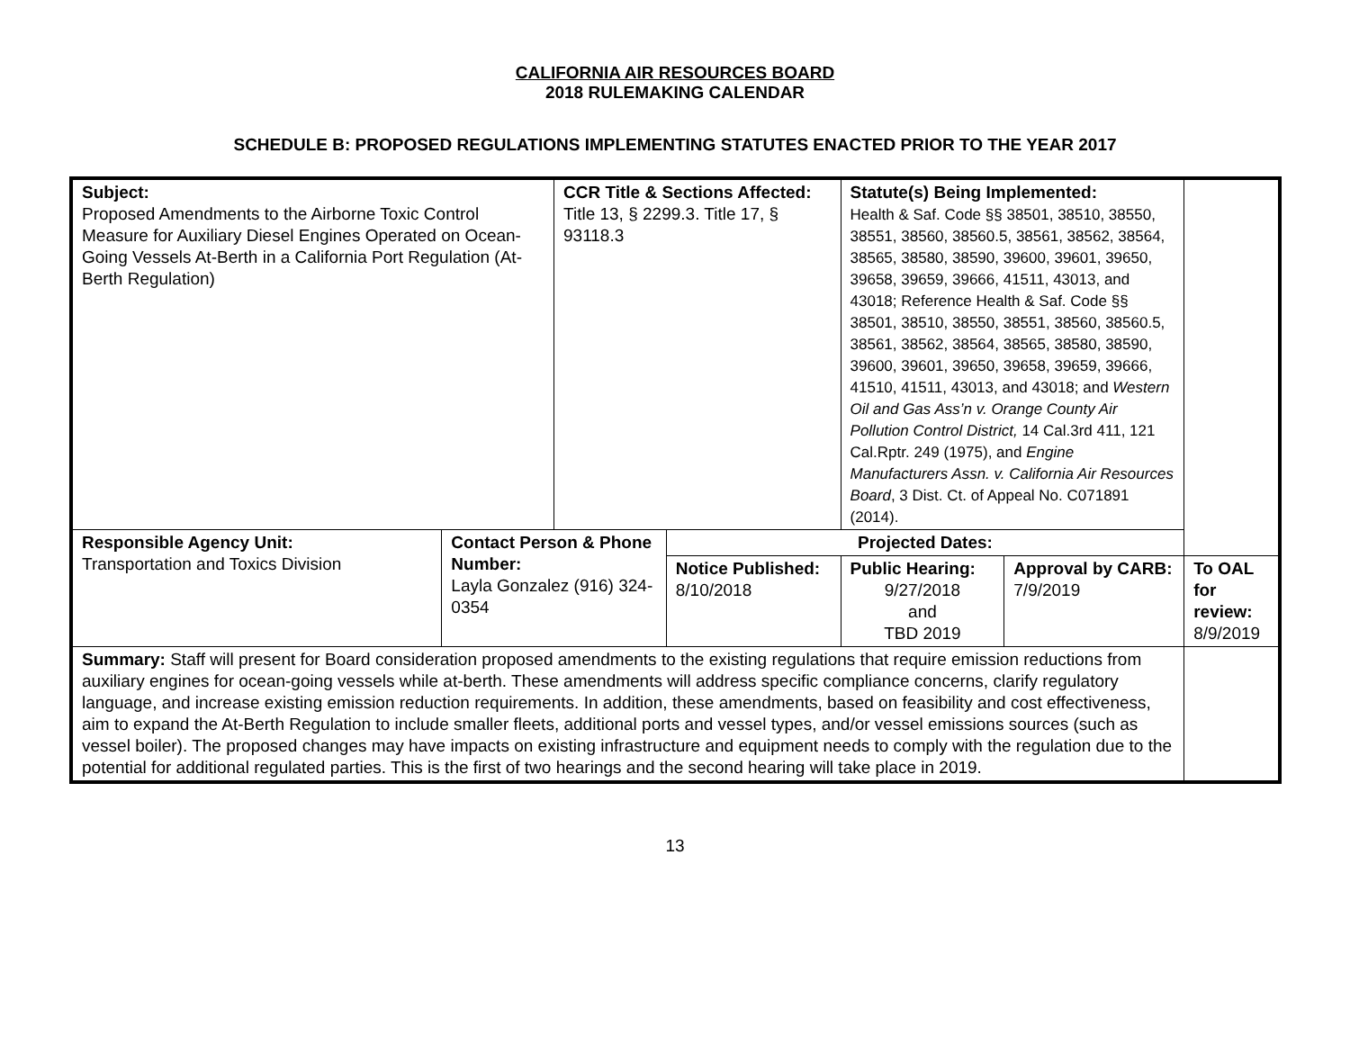CALIFORNIA AIR RESOURCES BOARD
2018 RULEMAKING CALENDAR
SCHEDULE B: PROPOSED REGULATIONS IMPLEMENTING STATUTES ENACTED PRIOR TO THE YEAR 2017
| Subject: Proposed Amendments to the Airborne Toxic Control Measure for Auxiliary Diesel Engines Operated on Ocean-Going Vessels At-Berth in a California Port Regulation (At-Berth Regulation) | | CCR Title & Sections Affected: Title 13, § 2299.3. Title 17, § 93118.3 | | Statute(s) Being Implemented: Health & Saf. Code §§ 38501, 38510, 38550, 38551, 38560, 38560.5, 38561, 38562, 38564, 38565, 38580, 38590, 39600, 39601, 39650, 39658, 39659, 39666, 41511, 43013, and 43018; Reference Health & Saf. Code §§ 38501, 38510, 38550, 38551, 38560, 38560.5, 38561, 38562, 38564, 38565, 38580, 38590, 39600, 39601, 39650, 39658, 39659, 39666, 41510, 41511, 43013, and 43018; and Western Oil and Gas Ass’n v. Orange County Air Pollution Control District, 14 Cal.3rd 411, 121 Cal.Rptr. 249 (1975), and Engine Manufacturers Assn. v. California Air Resources Board , 3 Dist. Ct. of Appeal No. C071891 (2014). | | |
| Responsible Agency Unit: Transportation and Toxics Division | Contact Person & Phone Number: Layla Gonzalez (916) 324-0354 | | Projected Dates: | | | |
| | | | Notice Published: 8/10/2018 | Public Hearing: 9/27/2018 and TBD 2019 | Approval by CARB: 7/9/2019 | To OAL for review: 8/9/2019 |
| Summary: Staff will present for Board consideration proposed amendments to the existing regulations that require emission reductions from auxiliary engines for ocean-going vessels while at-berth. These amendments will address specific compliance concerns, clarify regulatory language, and increase existing emission reduction requirements. In addition, these amendments, based on feasibility and cost effectiveness, aim to expand the At-Berth Regulation to include smaller fleets, additional ports and vessel types, and/or vessel emissions sources (such as vessel boiler). The proposed changes may have impacts on existing infrastructure and equipment needs to comply with the regulation due to the potential for additional regulated parties. This is the first of two hearings and the second hearing will take place in 2019. | | | | | | |
13